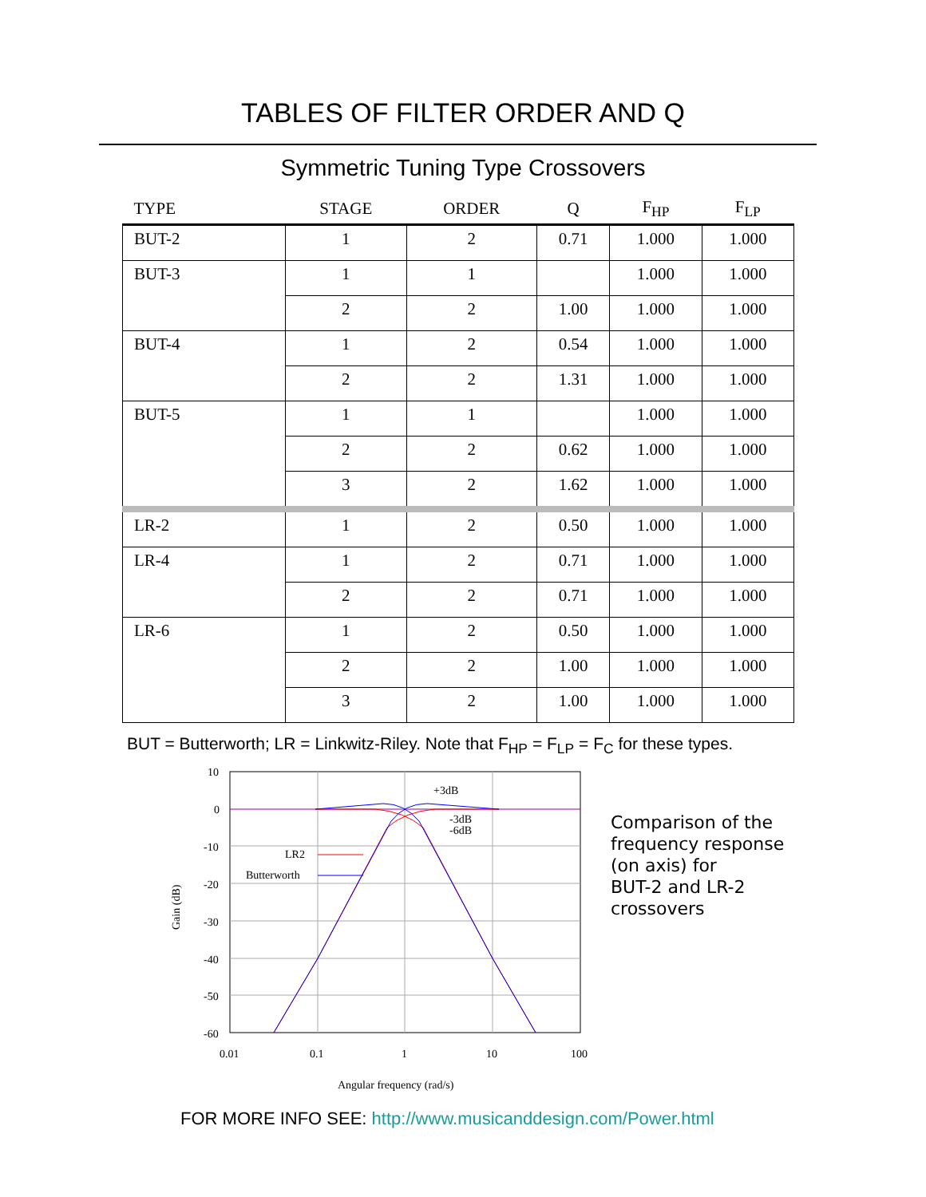TABLES OF FILTER ORDER AND Q
Symmetric Tuning Type Crossovers
| TYPE | STAGE | ORDER | Q | F<sub>HP</sub> | F<sub>LP</sub> |
| --- | --- | --- | --- | --- | --- |
| BUT-2 | 1 | 2 | 0.71 | 1.000 | 1.000 |
| BUT-3 | 1 | 1 | | 1.000 | 1.000 |
| | 2 | 2 | 1.00 | 1.000 | 1.000 |
| BUT-4 | 1 | 2 | 0.54 | 1.000 | 1.000 |
| | 2 | 2 | 1.31 | 1.000 | 1.000 |
| BUT-5 | 1 | 1 | | 1.000 | 1.000 |
| | 2 | 2 | 0.62 | 1.000 | 1.000 |
| | 3 | 2 | 1.62 | 1.000 | 1.000 |
| LR-2 | 1 | 2 | 0.50 | 1.000 | 1.000 |
| LR-4 | 1 | 2 | 0.71 | 1.000 | 1.000 |
| | 2 | 2 | 0.71 | 1.000 | 1.000 |
| LR-6 | 1 | 2 | 0.50 | 1.000 | 1.000 |
| | 2 | 2 | 1.00 | 1.000 | 1.000 |
| | 3 | 2 | 1.00 | 1.000 | 1.000 |
BUT = Butterworth; LR = Linkwitz-Riley. Note that F<sub>HP</sub> = F<sub>LP</sub> = F<sub>C</sub> for these types.
LR2
Butterworth
+3dB
-3dB
-6dB
10
0
-10
-20
-30
-40
-50
-60
0.01
0.1
1
10
100
Angular frequency (rad/s)
Gain (dB)
Comparison of the
frequency response
(on axis) for
BUT-2 and LR-2
crossovers
FOR MORE INFO SEE: http://www.musicanddesign.com/Power.html